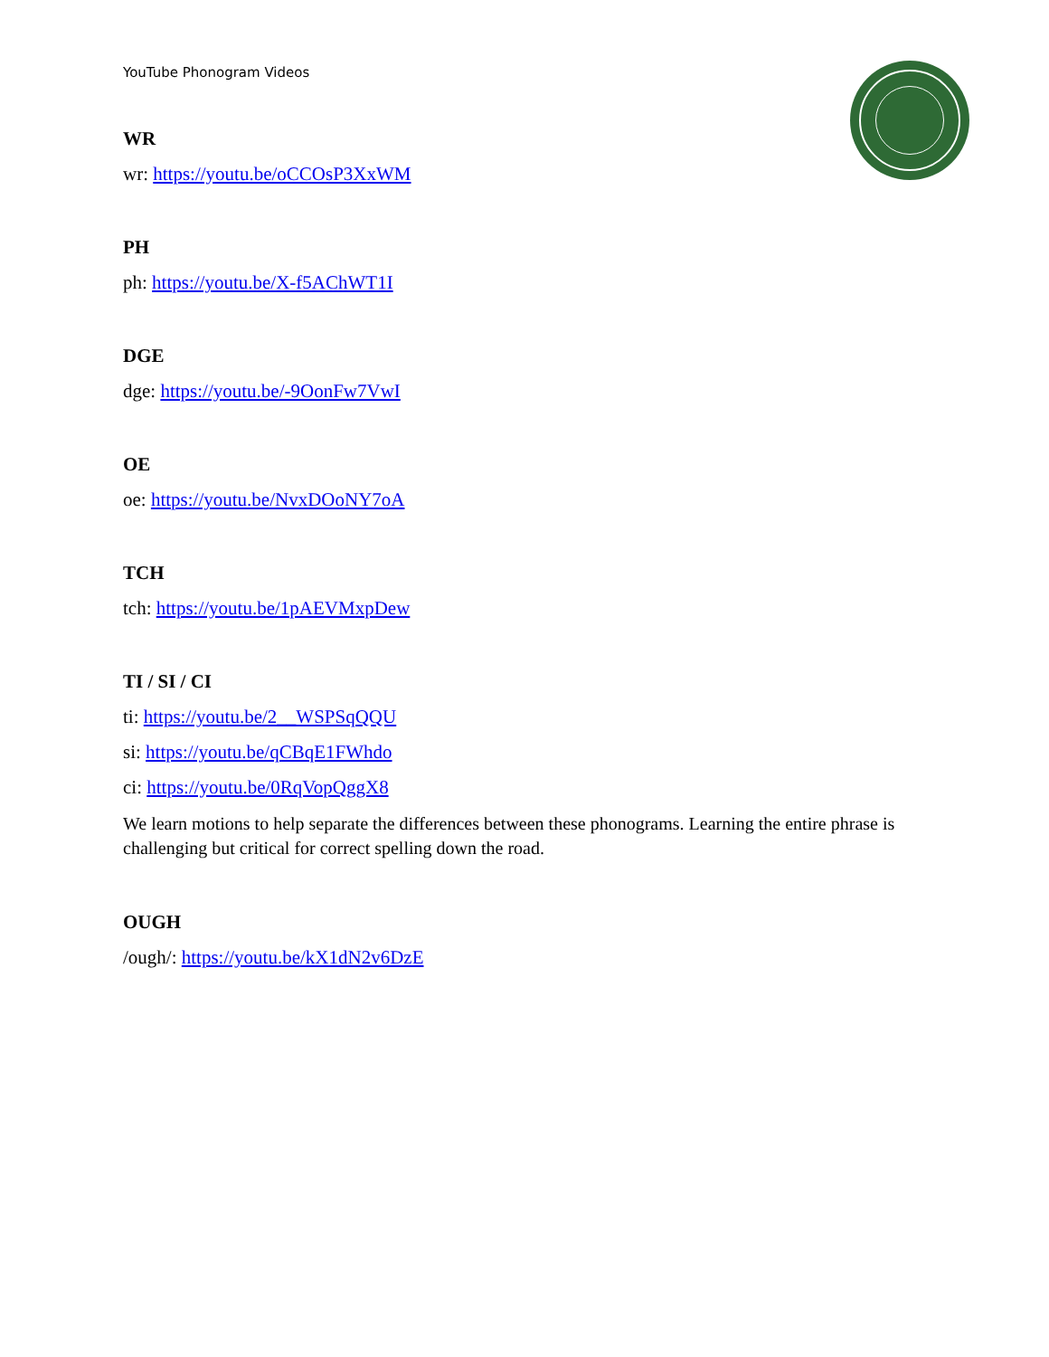YouTube Phonogram Videos
WR
wr: https://youtu.be/oCCOsP3XxWM
PH
ph: https://youtu.be/X-f5AChWT1I
DGE
dge: https://youtu.be/-9OonFw7VwI
OE
oe: https://youtu.be/NvxDOoNY7oA
TCH
tch: https://youtu.be/1pAEVMxpDew
TI / SI / CI
ti: https://youtu.be/2__WSPSqQQU
si: https://youtu.be/qCBqE1FWhdo
ci: https://youtu.be/0RqVopQggX8
We learn motions to help separate the differences between these phonograms. Learning the entire phrase is challenging but critical for correct spelling down the road.
OUGH
/ough/: https://youtu.be/kX1dN2v6DzE